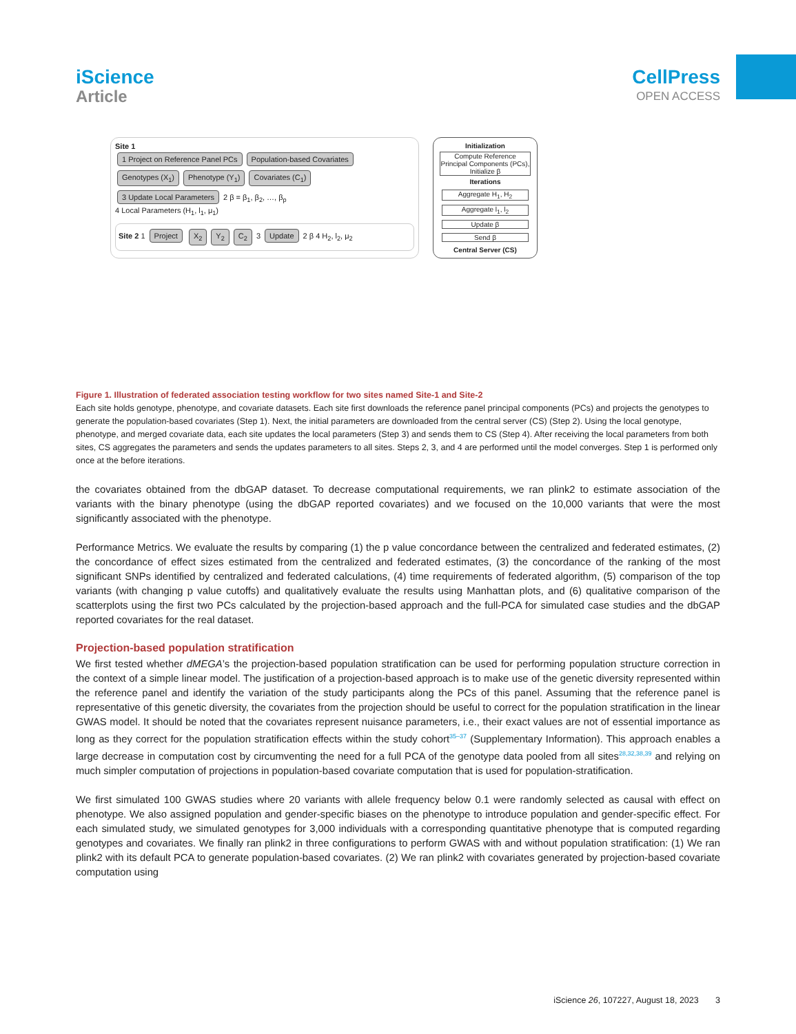iScience
Article
CellPress
OPEN ACCESS
Site 1
1 Project on Reference Panel PCs Population-based Covariates
Genotypes (X<sub>1</sub>) Phenotype (Y<sub>1</sub>) Covariates (C<sub>1</sub>)
3 Update Local Parameters 2 β = β<sub>1</sub>, β<sub>2</sub>, …, β<sub>p</sub>
4 Local Parameters (H<sub>1</sub>, l<sub>1</sub>, μ<sub>1</sub>)
Site 2 1 Project X<sub>2</sub> Y<sub>2</sub> C<sub>2</sub> 3 Update 2 β 4 H<sub>2</sub>, l<sub>2</sub>, μ<sub>2</sub>
Initialization
Compute Reference Principal Components (PCs), Initialize β
Iterations
Aggregate H<sub>1</sub>, H<sub>2</sub>
Aggregate l<sub>1</sub>, l<sub>2</sub>
Update β
Send β
Central Server (CS)
Figure 1. Illustration of federated association testing workflow for two sites named Site-1 and Site-2
Each site holds genotype, phenotype, and covariate datasets. Each site first downloads the reference panel principal components (PCs) and projects the genotypes to generate the population-based covariates (Step 1). Next, the initial parameters are downloaded from the central server (CS) (Step 2). Using the local genotype, phenotype, and merged covariate data, each site updates the local parameters (Step 3) and sends them to CS (Step 4). After receiving the local parameters from both sites, CS aggregates the parameters and sends the updates parameters to all sites. Steps 2, 3, and 4 are performed until the model converges. Step 1 is performed only once at the before iterations.
the covariates obtained from the dbGAP dataset. To decrease computational requirements, we ran plink2 to estimate association of the variants with the binary phenotype (using the dbGAP reported covariates) and we focused on the 10,000 variants that were the most significantly associated with the phenotype.
Performance Metrics. We evaluate the results by comparing (1) the p value concordance between the centralized and federated estimates, (2) the concordance of effect sizes estimated from the centralized and federated estimates, (3) the concordance of the ranking of the most significant SNPs identified by centralized and federated calculations, (4) time requirements of federated algorithm, (5) comparison of the top variants (with changing p value cutoffs) and qualitatively evaluate the results using Manhattan plots, and (6) qualitative comparison of the scatterplots using the first two PCs calculated by the projection-based approach and the full-PCA for simulated case studies and the dbGAP reported covariates for the real dataset.
Projection-based population stratification
We first tested whether dMEGA’s the projection-based population stratification can be used for performing population structure correction in the context of a simple linear model. The justification of a projection-based approach is to make use of the genetic diversity represented within the reference panel and identify the variation of the study participants along the PCs of this panel. Assuming that the reference panel is representative of this genetic diversity, the covariates from the projection should be useful to correct for the population stratification in the linear GWAS model. It should be noted that the covariates represent nuisance parameters, i.e., their exact values are not of essential importance as long as they correct for the population stratification effects within the study cohort<sup>35–37</sup> (Supplementary Information). This approach enables a large decrease in computation cost by circumventing the need for a full PCA of the genotype data pooled from all sites<sup>28,32,38,39</sup> and relying on much simpler computation of projections in population-based covariate computation that is used for population-stratification.
We first simulated 100 GWAS studies where 20 variants with allele frequency below 0.1 were randomly selected as causal with effect on phenotype. We also assigned population and gender-specific biases on the phenotype to introduce population and gender-specific effect. For each simulated study, we simulated genotypes for 3,000 individuals with a corresponding quantitative phenotype that is computed regarding genotypes and covariates. We finally ran plink2 in three configurations to perform GWAS with and without population stratification: (1) We ran plink2 with its default PCA to generate population-based covariates. (2) We ran plink2 with covariates generated by projection-based covariate computation using
iScience 26, 107227, August 18, 2023 3